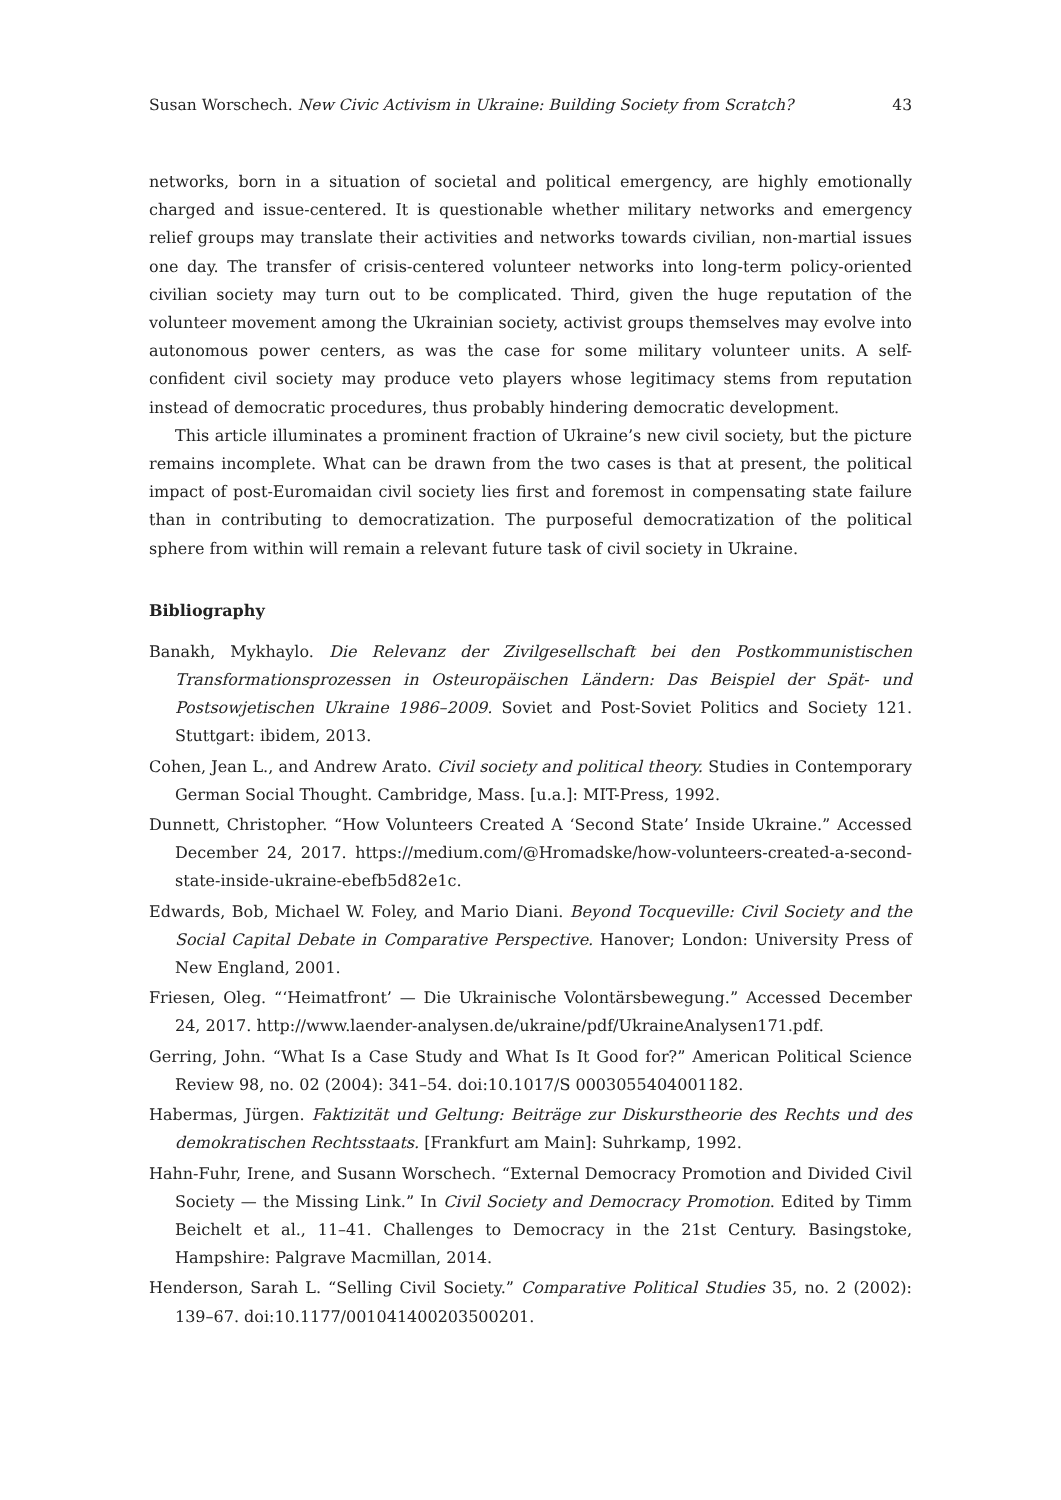Susan Worschech. New Civic Activism in Ukraine: Building Society from Scratch? 43
networks, born in a situation of societal and political emergency, are highly emotionally charged and issue-centered. It is questionable whether military networks and emergency relief groups may translate their activities and networks towards civilian, non-martial issues one day. The transfer of crisis-centered volunteer networks into long-term policy-oriented civilian society may turn out to be complicated. Third, given the huge reputation of the volunteer movement among the Ukrainian society, activist groups themselves may evolve into autonomous power centers, as was the case for some military volunteer units. A self-confident civil society may produce veto players whose legitimacy stems from reputation instead of democratic procedures, thus probably hindering democratic development.
This article illuminates a prominent fraction of Ukraine’s new civil society, but the picture remains incomplete. What can be drawn from the two cases is that at present, the political impact of post-Euromaidan civil society lies first and foremost in compensating state failure than in contributing to democratization. The purposeful democratization of the political sphere from within will remain a relevant future task of civil society in Ukraine.
Bibliography
Banakh, Mykhaylo. Die Relevanz der Zivilgesellschaft bei den Postkommunistischen Transformationsprozessen in Osteuropäischen Ländern: Das Beispiel der Spät- und Postsowjetischen Ukraine 1986–2009. Soviet and Post-Soviet Politics and Society 121. Stuttgart: ibidem, 2013.
Cohen, Jean L., and Andrew Arato. Civil society and political theory. Studies in Contemporary German Social Thought. Cambridge, Mass. [u.a.]: MIT-Press, 1992.
Dunnett, Christopher. “How Volunteers Created A ‘Second State’ Inside Ukraine.” Accessed December 24, 2017. https://medium.com/@Hromadske/how-volunteers-created-a-second-state-inside-ukraine-ebefb5d82e1c.
Edwards, Bob, Michael W. Foley, and Mario Diani. Beyond Tocqueville: Civil Society and the Social Capital Debate in Comparative Perspective. Hanover; London: University Press of New England, 2001.
Friesen, Oleg. “‘Heimatfront’ — Die Ukrainische Volontärsbewegung.” Accessed December 24, 2017. http://www.laender-analysen.de/ukraine/pdf/UkraineAnalysen171.pdf.
Gerring, John. “What Is a Case Study and What Is It Good for?” American Political Science Review 98, no. 02 (2004): 341–54. doi:10.1017/S 0003055404001182.
Habermas, Jürgen. Faktizität und Geltung: Beiträge zur Diskurstheorie des Rechts und des demokratischen Rechtsstaats. [Frankfurt am Main]: Suhrkamp, 1992.
Hahn-Fuhr, Irene, and Susann Worschech. “External Democracy Promotion and Divided Civil Society — the Missing Link.” In Civil Society and Democracy Promotion. Edited by Timm Beichelt et al., 11–41. Challenges to Democracy in the 21st Century. Basingstoke, Hampshire: Palgrave Macmillan, 2014.
Henderson, Sarah L. “Selling Civil Society.” Comparative Political Studies 35, no. 2 (2002): 139–67. doi:10.1177/001041400203500201.